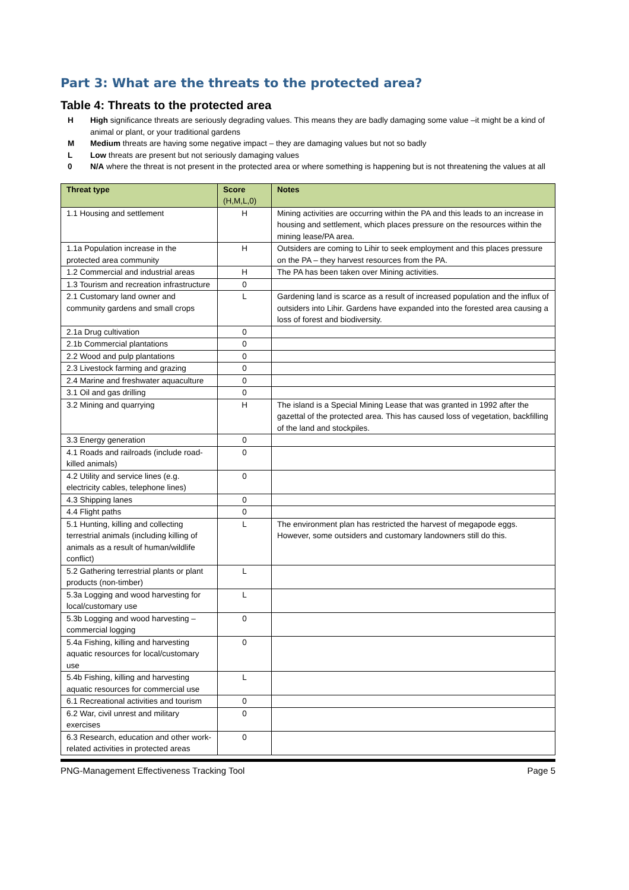Part 3: What are the threats to the protected area?
Table 4: Threats to the protected area
H High significance threats are seriously degrading values. This means they are badly damaging some value –it might be a kind of animal or plant, or your traditional gardens
M Medium threats are having some negative impact – they are damaging values but not so badly
L Low threats are present but not seriously damaging values
0 N/A where the threat is not present in the protected area or where something is happening but is not threatening the values at all
| Threat type | Score (H,M,L,0) | Notes |
| --- | --- | --- |
| 1.1 Housing and settlement | H | Mining activities are occurring within the PA and this leads to an increase in housing and settlement, which places pressure on the resources within the mining lease/PA area. |
| 1.1a Population increase in the protected area community | H | Outsiders are coming to Lihir to seek employment and this places pressure on the PA – they harvest resources from the PA. |
| 1.2 Commercial and industrial areas | H | The PA has been taken over Mining activities. |
| 1.3 Tourism and recreation infrastructure | 0 | |
| 2.1 Customary land owner and community gardens and small crops | L | Gardening land is scarce as a result of increased population and the influx of outsiders into Lihir. Gardens have expanded into the forested area causing a loss of forest and biodiversity. |
| 2.1a Drug cultivation | 0 | |
| 2.1b Commercial plantations | 0 | |
| 2.2 Wood and pulp plantations | 0 | |
| 2.3 Livestock farming and grazing | 0 | |
| 2.4 Marine and freshwater aquaculture | 0 | |
| 3.1 Oil and gas drilling | 0 | |
| 3.2 Mining and quarrying | H | The island is a Special Mining Lease that was granted in 1992 after the gazettal of the protected area. This has caused loss of vegetation, backfilling of the land and stockpiles. |
| 3.3 Energy generation | 0 | |
| 4.1 Roads and railroads (include road-killed animals) | 0 | |
| 4.2 Utility and service lines (e.g. electricity cables, telephone lines) | 0 | |
| 4.3 Shipping lanes | 0 | |
| 4.4 Flight paths | 0 | |
| 5.1 Hunting, killing and collecting terrestrial animals (including killing of animals as a result of human/wildlife conflict) | L | The environment plan has restricted the harvest of megapode eggs. However, some outsiders and customary landowners still do this. |
| 5.2 Gathering terrestrial plants or plant products (non-timber) | L | |
| 5.3a Logging and wood harvesting for local/customary use | L | |
| 5.3b Logging and wood harvesting – commercial logging | 0 | |
| 5.4a Fishing, killing and harvesting aquatic resources for local/customary use | 0 | |
| 5.4b Fishing, killing and harvesting aquatic resources for commercial use | L | |
| 6.1 Recreational activities and tourism | 0 | |
| 6.2 War, civil unrest and military exercises | 0 | |
| 6.3 Research, education and other work-related activities in protected areas | 0 | |
PNG-Management Effectiveness Tracking Tool Page 5